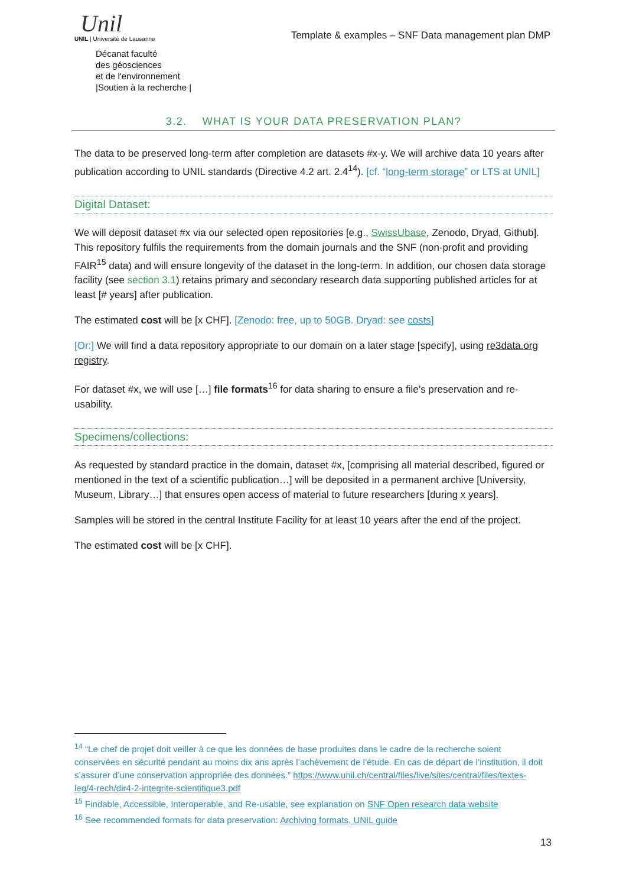Unil
UNIL | Université de Lausanne
Décanat faculté
des géosciences
et de l'environnement
|Soutien à la recherche |
Template & examples – SNF Data management plan DMP
3.2. WHAT IS YOUR DATA PRESERVATION PLAN?
The data to be preserved long-term after completion are datasets #x-y. We will archive data 10 years after publication according to UNIL standards (Directive 4.2 art. 2.4<sup>14</sup>). [cf. “long-term storage” or LTS at UNIL]
Digital Dataset:
We will deposit dataset #x via our selected open repositories [e.g., SwissUbase, Zenodo, Dryad, Github]. This repository fulfils the requirements from the domain journals and the SNF (non-profit and providing FAIR<sup>15</sup> data) and will ensure longevity of the dataset in the long-term. In addition, our chosen data storage facility (see section 3.1) retains primary and secondary research data supporting published articles for at least [# years] after publication.
The estimated cost will be [x CHF]. [Zenodo: free, up to 50GB. Dryad: see costs]
[Or:] We will find a data repository appropriate to our domain on a later stage [specify], using re3data.org registry.
For dataset #x, we will use […] file formats<sup>16</sup> for data sharing to ensure a file’s preservation and re-usability.
Specimens/collections:
As requested by standard practice in the domain, dataset #x, [comprising all material described, figured or mentioned in the text of a scientific publication…] will be deposited in a permanent archive [University, Museum, Library…] that ensures open access of material to future researchers [during x years].
Samples will be stored in the central Institute Facility for at least 10 years after the end of the project.
The estimated cost will be [x CHF].
<sup>14</sup> “Le chef de projet doit veiller à ce que les données de base produites dans le cadre de la recherche soient conservées en sécurité pendant au moins dix ans après l’achèvement de l’étude. En cas de départ de l’institution, il doit s’assurer d’une conservation appropriée des données.” https://www.unil.ch/central/files/live/sites/central/files/textes-leg/4-rech/dir4-2-integrite-scientifique3.pdf
<sup>15</sup> Findable, Accessible, Interoperable, and Re-usable, see explanation on SNF Open research data website
<sup>16</sup> See recommended formats for data preservation: Archiving formats, UNIL guide
13